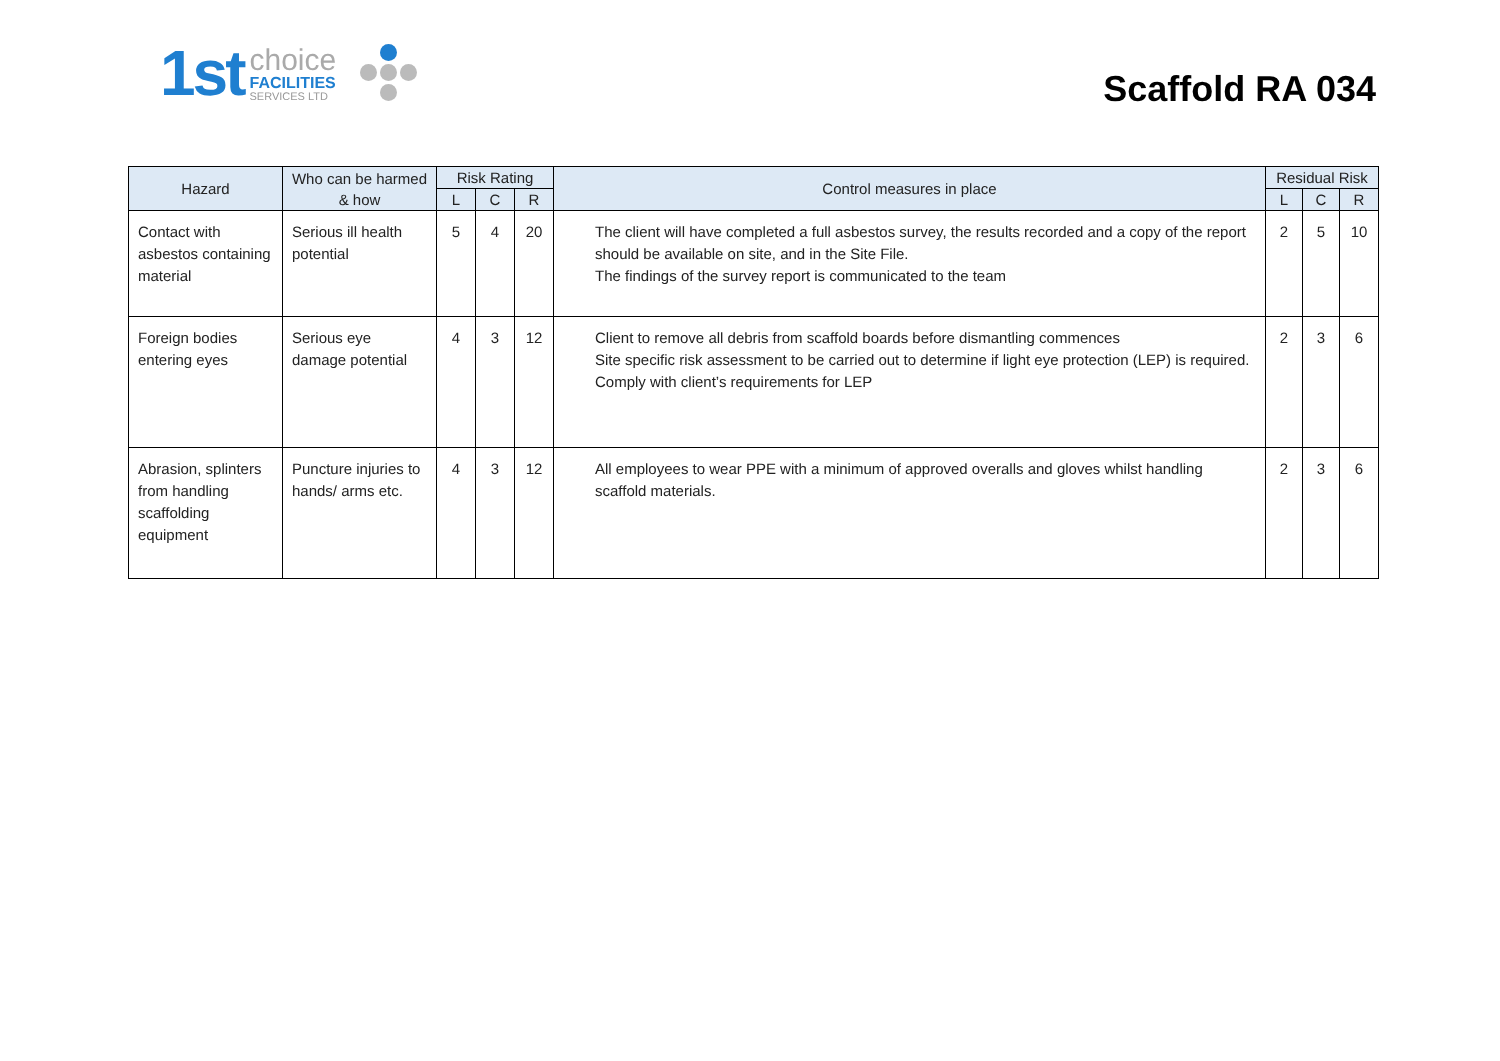1st
choice
FACILITIES
SERVICES LTD
Scaffold RA 034
| Hazard | Who can be harmed & how | Risk Rating | | | Control measures in place | Residual Risk | | |
| --- | --- | --- | --- | --- | --- | --- | --- | --- |
| | | L | C | R | | L | C | R |
| Contact with asbestos containing material | Serious ill health potential | 5 | 4 | 20 | The client will have completed a full asbestos survey, the results recorded and a copy of the report should be available on site, and in the Site File. The findings of the survey report is communicated to the team | 2 | 5 | 10 |
| Foreign bodies entering eyes | Serious eye damage potential | 4 | 3 | 12 | Client to remove all debris from scaffold boards before dismantling commences Site specific risk assessment to be carried out to determine if light eye protection (LEP) is required. Comply with client’s requirements for LEP | 2 | 3 | 6 |
| Abrasion, splinters from handling scaffolding equipment | Puncture injuries to hands/ arms etc. | 4 | 3 | 12 | All employees to wear PPE with a minimum of approved overalls and gloves whilst handling scaffold materials. | 2 | 3 | 6 |